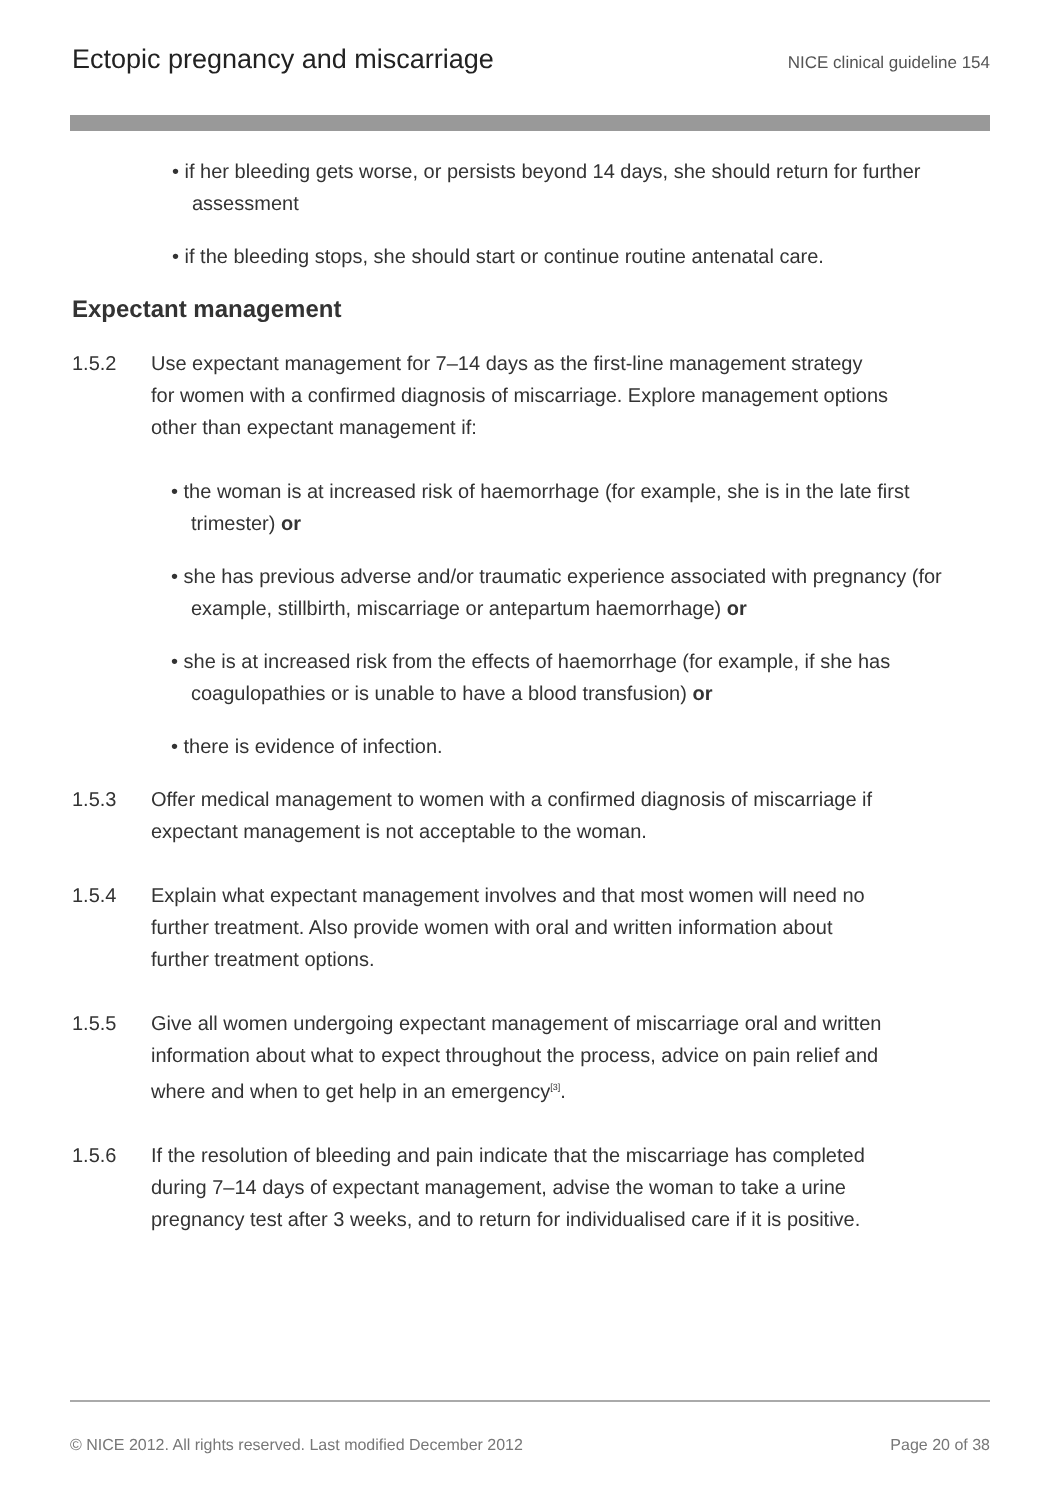Ectopic pregnancy and miscarriage
NICE clinical guideline 154
• if her bleeding gets worse, or persists beyond 14 days, she should return for further assessment
• if the bleeding stops, she should start or continue routine antenatal care.
Expectant management
1.5.2 Use expectant management for 7–14 days as the first-line management strategy for women with a confirmed diagnosis of miscarriage. Explore management options other than expectant management if:
• the woman is at increased risk of haemorrhage (for example, she is in the late first trimester) or
• she has previous adverse and/or traumatic experience associated with pregnancy (for example, stillbirth, miscarriage or antepartum haemorrhage) or
• she is at increased risk from the effects of haemorrhage (for example, if she has coagulopathies or is unable to have a blood transfusion) or
• there is evidence of infection.
1.5.3 Offer medical management to women with a confirmed diagnosis of miscarriage if expectant management is not acceptable to the woman.
1.5.4 Explain what expectant management involves and that most women will need no further treatment. Also provide women with oral and written information about further treatment options.
1.5.5 Give all women undergoing expectant management of miscarriage oral and written information about what to expect throughout the process, advice on pain relief and where and when to get help in an emergency<sup>[3]</sup>.
1.5.6 If the resolution of bleeding and pain indicate that the miscarriage has completed during 7–14 days of expectant management, advise the woman to take a urine pregnancy test after 3 weeks, and to return for individualised care if it is positive.
© NICE 2012. All rights reserved. Last modified December 2012 Page 20 of 38